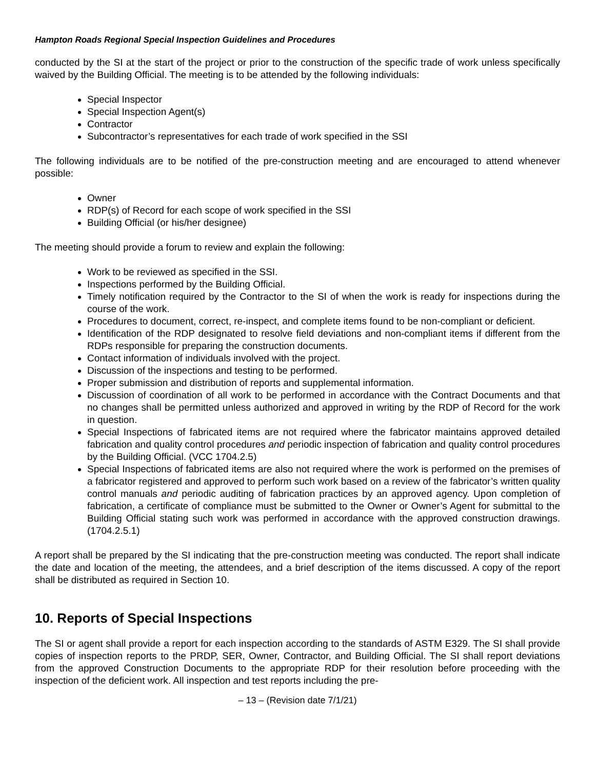Hampton Roads Regional Special Inspection Guidelines and Procedures
conducted by the SI at the start of the project or prior to the construction of the specific trade of work unless specifically waived by the Building Official. The meeting is to be attended by the following individuals:
Special Inspector
Special Inspection Agent(s)
Contractor
Subcontractor’s representatives for each trade of work specified in the SSI
The following individuals are to be notified of the pre-construction meeting and are encouraged to attend whenever possible:
Owner
RDP(s) of Record for each scope of work specified in the SSI
Building Official (or his/her designee)
The meeting should provide a forum to review and explain the following:
Work to be reviewed as specified in the SSI.
Inspections performed by the Building Official.
Timely notification required by the Contractor to the SI of when the work is ready for inspections during the course of the work.
Procedures to document, correct, re-inspect, and complete items found to be non-compliant or deficient.
Identification of the RDP designated to resolve field deviations and non-compliant items if different from the RDPs responsible for preparing the construction documents.
Contact information of individuals involved with the project.
Discussion of the inspections and testing to be performed.
Proper submission and distribution of reports and supplemental information.
Discussion of coordination of all work to be performed in accordance with the Contract Documents and that no changes shall be permitted unless authorized and approved in writing by the RDP of Record for the work in question.
Special Inspections of fabricated items are not required where the fabricator maintains approved detailed fabrication and quality control procedures and periodic inspection of fabrication and quality control procedures by the Building Official. (VCC 1704.2.5)
Special Inspections of fabricated items are also not required where the work is performed on the premises of a fabricator registered and approved to perform such work based on a review of the fabricator’s written quality control manuals and periodic auditing of fabrication practices by an approved agency. Upon completion of fabrication, a certificate of compliance must be submitted to the Owner or Owner’s Agent for submittal to the Building Official stating such work was performed in accordance with the approved construction drawings. (1704.2.5.1)
A report shall be prepared by the SI indicating that the pre-construction meeting was conducted. The report shall indicate the date and location of the meeting, the attendees, and a brief description of the items discussed. A copy of the report shall be distributed as required in Section 10.
10. Reports of Special Inspections
The SI or agent shall provide a report for each inspection according to the standards of ASTM E329. The SI shall provide copies of inspection reports to the PRDP, SER, Owner, Contractor, and Building Official. The SI shall report deviations from the approved Construction Documents to the appropriate RDP for their resolution before proceeding with the inspection of the deficient work. All inspection and test reports including the pre-
– 13 – (Revision date 7/1/21)